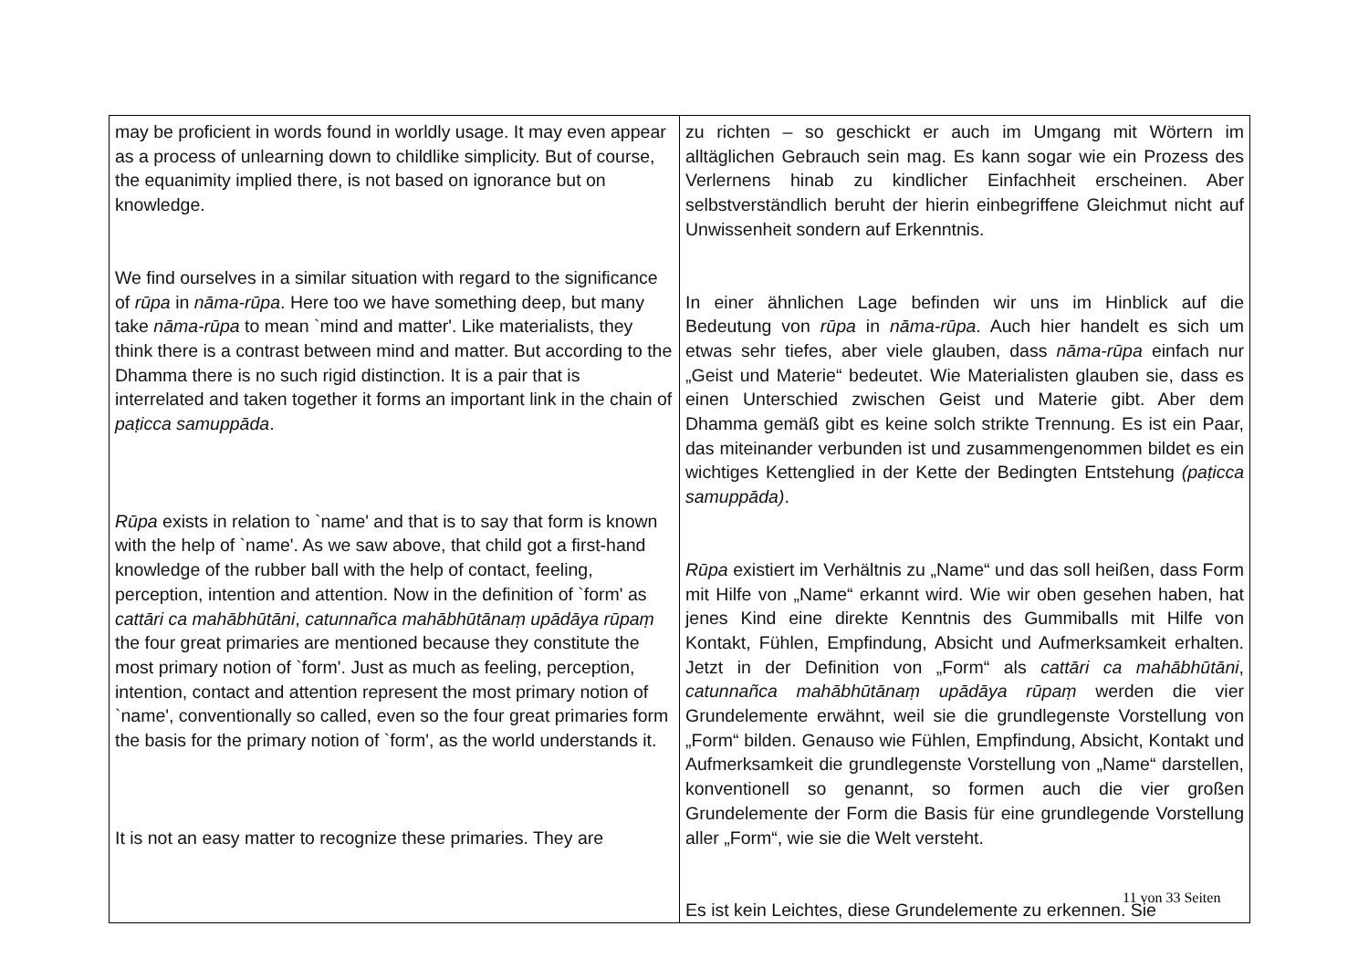| may be proficient in words found in worldly usage. It may even appear as a process of unlearning down to childlike simplicity. But of course, the equanimity implied there, is not based on ignorance but on knowledge. We find ourselves in a similar situation with regard to the significance of rūpa in nāma-rūpa . Here too we have something deep, but many take nāma-rūpa to mean `mind and matter'. Like materialists, they think there is a contrast between mind and matter. But according to the Dhamma there is no such rigid distinction. It is a pair that is interrelated and taken together it forms an important link in the chain of paṭicca samuppāda . Rūpa exists in relation to `name' and that is to say that form is known with the help of `name'. As we saw above, that child got a first-hand knowledge of the rubber ball with the help of contact, feeling, perception, intention and attention. Now in the definition of `form' as cattāri ca mahābhūtāni , catunnañca mahābhūtānaṃ upādāya rūpaṃ the four great primaries are mentioned because they constitute the most primary notion of `form'. Just as much as feeling, perception, intention, contact and attention represent the most primary notion of `name', conventionally so called, even so the four great primaries form the basis for the primary notion of `form', as the world understands it. It is not an easy matter to recognize these primaries. They are | zu richten – so geschickt er auch im Umgang mit Wörtern im alltäglichen Gebrauch sein mag. Es kann sogar wie ein Prozess des Verlernens hinab zu kindlicher Einfachheit erscheinen. Aber selbstverständlich beruht der hierin einbegriffene Gleichmut nicht auf Unwissenheit sondern auf Erkenntnis. In einer ähnlichen Lage befinden wir uns im Hinblick auf die Bedeutung von rūpa in nāma-rūpa . Auch hier handelt es sich um etwas sehr tiefes, aber viele glauben, dass nāma-rūpa einfach nur „Geist und Materie“ bedeutet. Wie Materialisten glauben sie, dass es einen Unterschied zwischen Geist und Materie gibt. Aber dem Dhamma gemäß gibt es keine solch strikte Trennung. Es ist ein Paar, das miteinander verbunden ist und zusammengenommen bildet es ein wichtiges Kettenglied in der Kette der Bedingten Entstehung (paṭicca samuppāda) . Rūpa existiert im Verhältnis zu „Name“ und das soll heißen, dass Form mit Hilfe von „Name“ erkannt wird. Wie wir oben gesehen haben, hat jenes Kind eine direkte Kenntnis des Gummiballs mit Hilfe von Kontakt, Fühlen, Empfindung, Absicht und Aufmerksamkeit erhalten. Jetzt in der Definition von „Form“ als cattāri ca mahābhūtāni , catunnañca mahābhūtānaṃ upādāya rūpaṃ werden die vier Grundelemente erwähnt, weil sie die grundlegenste Vorstellung von „Form“ bilden. Genauso wie Fühlen, Empfindung, Absicht, Kontakt und Aufmerksamkeit die grundlegenste Vorstellung von „Name“ darstellen, konventionell so genannt, so formen auch die vier großen Grundelemente der Form die Basis für eine grundlegende Vorstellung aller „Form“, wie sie die Welt versteht. Es ist kein Leichtes, diese Grundelemente zu erkennen. Sie |
11 von 33 Seiten